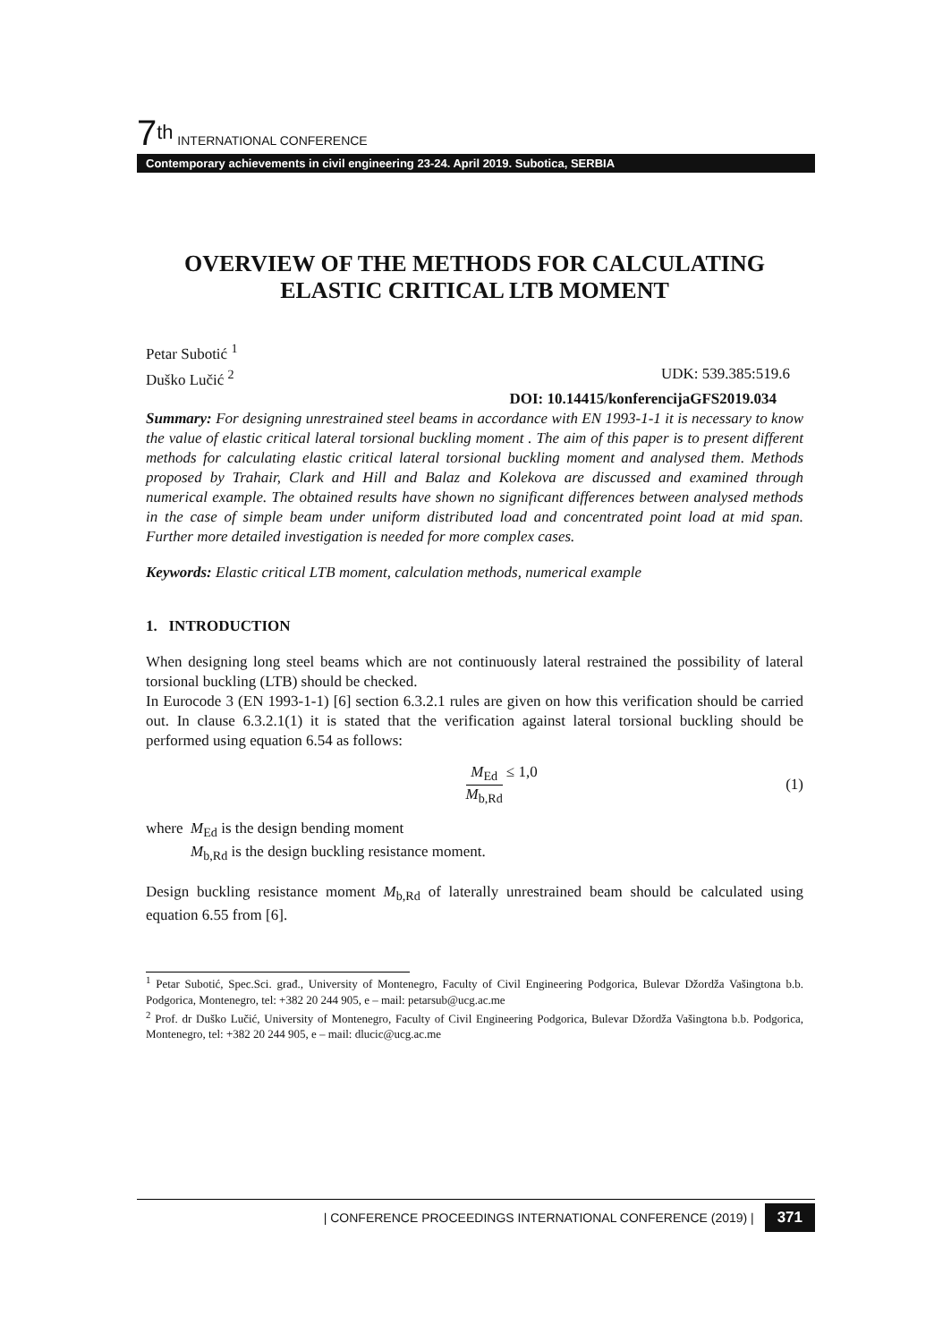7<sup>th</sup> INTERNATIONAL CONFERENCE
Contemporary achievements in civil engineering 23-24. April 2019. Subotica, SERBIA
OVERVIEW OF THE METHODS FOR CALCULATING ELASTIC CRITICAL LTB MOMENT
Petar Subotić <sup>1</sup>
Duško Lučić <sup>2</sup> UDK: 539.385:519.6
DOI: 10.14415/konferencijaGFS2019.034
Summary: For designing unrestrained steel beams in accordance with EN 1993-1-1 it is necessary to know the value of elastic critical lateral torsional buckling moment . The aim of this paper is to present different methods for calculating elastic critical lateral torsional buckling moment and analysed them. Methods proposed by Trahair, Clark and Hill and Balaz and Kolekova are discussed and examined through numerical example. The obtained results have shown no significant differences between analysed methods in the case of simple beam under uniform distributed load and concentrated point load at mid span. Further more detailed investigation is needed for more complex cases.
Keywords: Elastic critical LTB moment, calculation methods, numerical example
1. INTRODUCTION
When designing long steel beams which are not continuously lateral restrained the possibility of lateral torsional buckling (LTB) should be checked.
In Eurocode 3 (EN 1993-1-1) [6] section 6.3.2.1 rules are given on how this verification should be carried out. In clause 6.3.2.1(1) it is stated that the verification against lateral torsional buckling should be performed using equation 6.54 as follows:
M<sub>Ed</sub>
M<sub>b,Rd</sub>
≤ 1,0
(1)
where M<sub>Ed</sub> is the design bending moment
M<sub>b,Rd</sub> is the design buckling resistance moment.
Design buckling resistance moment M<sub>b,Rd</sub> of laterally unrestrained beam should be calculated using equation 6.55 from [6].
<sup>1</sup> Petar Subotić, Spec.Sci. građ., University of Montenegro, Faculty of Civil Engineering Podgorica, Bulevar Džordža Vašingtona b.b. Podgorica, Montenegro, tel: +382 20 244 905, e – mail: petarsub@ucg.ac.me
<sup>2</sup> Prof. dr Duško Lučić, University of Montenegro, Faculty of Civil Engineering Podgorica, Bulevar Džordža Vašingtona b.b. Podgorica, Montenegro, tel: +382 20 244 905, e – mail: dlucic@ucg.ac.me
| CONFERENCE PROCEEDINGS INTERNATIONAL CONFERENCE (2019) | 371